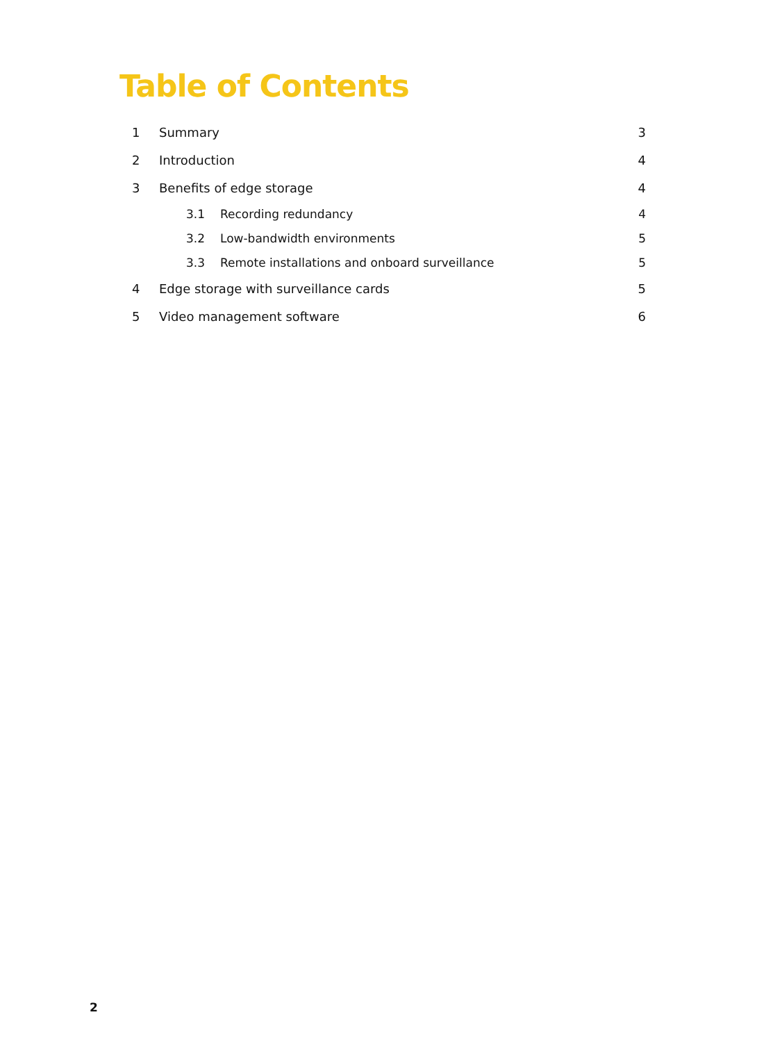Table of Contents
1 Summary 3
2 Introduction 4
3 Benefits of edge storage 4
3.1 Recording redundancy 4
3.2 Low-bandwidth environments 5
3.3 Remote installations and onboard surveillance 5
4 Edge storage with surveillance cards 5
5 Video management software 6
2